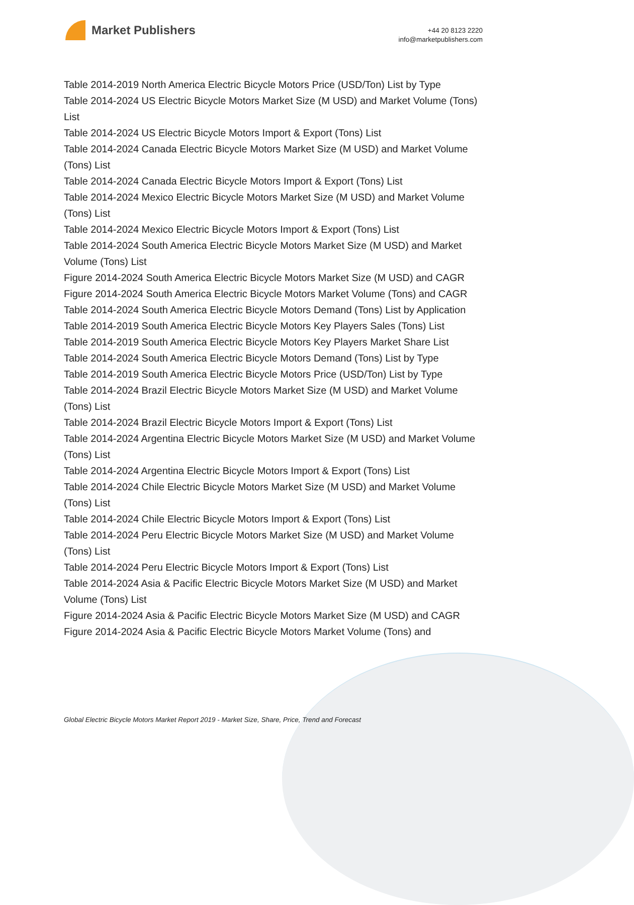Market Publishers
+44 20 8123 2220
info@marketpublishers.com
Table 2014-2019 North America Electric Bicycle Motors Price (USD/Ton) List by Type
Table 2014-2024 US Electric Bicycle Motors Market Size (M USD) and Market Volume (Tons) List
Table 2014-2024 US Electric Bicycle Motors Import & Export (Tons) List
Table 2014-2024 Canada Electric Bicycle Motors Market Size (M USD) and Market Volume (Tons) List
Table 2014-2024 Canada Electric Bicycle Motors Import & Export (Tons) List
Table 2014-2024 Mexico Electric Bicycle Motors Market Size (M USD) and Market Volume (Tons) List
Table 2014-2024 Mexico Electric Bicycle Motors Import & Export (Tons) List
Table 2014-2024 South America Electric Bicycle Motors Market Size (M USD) and Market Volume (Tons) List
Figure 2014-2024 South America Electric Bicycle Motors Market Size (M USD) and CAGR
Figure 2014-2024 South America Electric Bicycle Motors Market Volume (Tons) and CAGR
Table 2014-2024 South America Electric Bicycle Motors Demand (Tons) List by Application
Table 2014-2019 South America Electric Bicycle Motors Key Players Sales (Tons) List
Table 2014-2019 South America Electric Bicycle Motors Key Players Market Share List
Table 2014-2024 South America Electric Bicycle Motors Demand (Tons) List by Type
Table 2014-2019 South America Electric Bicycle Motors Price (USD/Ton) List by Type
Table 2014-2024 Brazil Electric Bicycle Motors Market Size (M USD) and Market Volume (Tons) List
Table 2014-2024 Brazil Electric Bicycle Motors Import & Export (Tons) List
Table 2014-2024 Argentina Electric Bicycle Motors Market Size (M USD) and Market Volume (Tons) List
Table 2014-2024 Argentina Electric Bicycle Motors Import & Export (Tons) List
Table 2014-2024 Chile Electric Bicycle Motors Market Size (M USD) and Market Volume (Tons) List
Table 2014-2024 Chile Electric Bicycle Motors Import & Export (Tons) List
Table 2014-2024 Peru Electric Bicycle Motors Market Size (M USD) and Market Volume (Tons) List
Table 2014-2024 Peru Electric Bicycle Motors Import & Export (Tons) List
Table 2014-2024 Asia & Pacific Electric Bicycle Motors Market Size (M USD) and Market Volume (Tons) List
Figure 2014-2024 Asia & Pacific Electric Bicycle Motors Market Size (M USD) and CAGR
Figure 2014-2024 Asia & Pacific Electric Bicycle Motors Market Volume (Tons) and
Global Electric Bicycle Motors Market Report 2019 - Market Size, Share, Price, Trend and Forecast